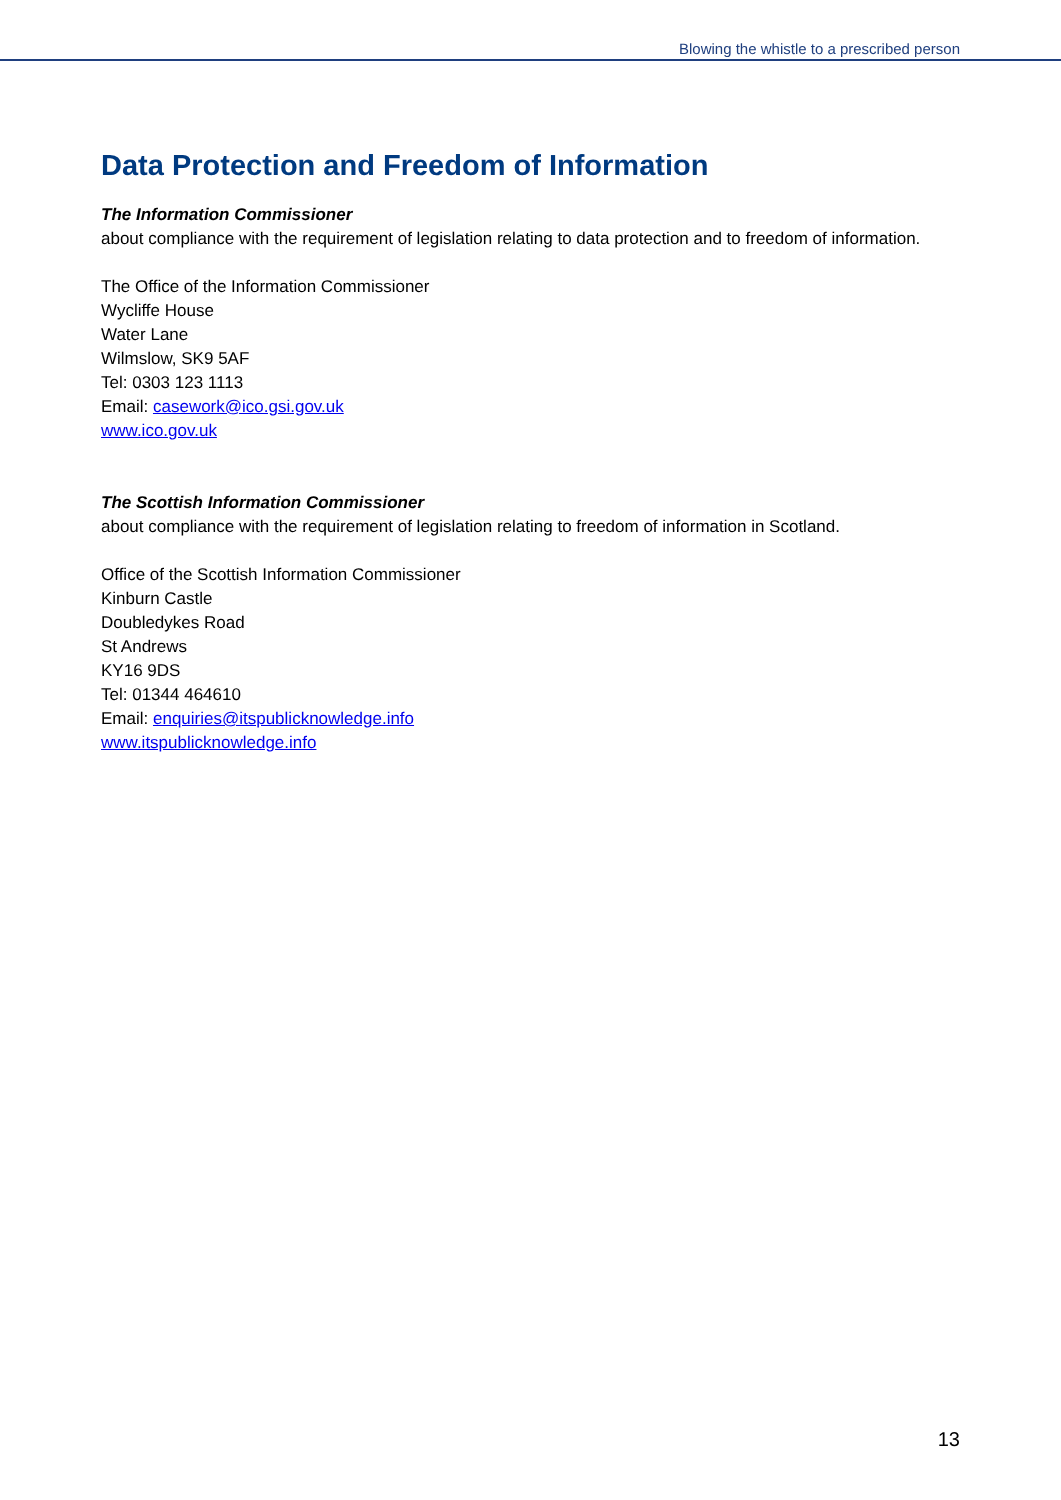Blowing the whistle to a prescribed person
Data Protection and Freedom of Information
The Information Commissioner
about compliance with the requirement of legislation relating to data protection and to freedom of information.
The Office of the Information Commissioner
Wycliffe House
Water Lane
Wilmslow, SK9 5AF
Tel: 0303 123 1113
Email: casework@ico.gsi.gov.uk
www.ico.gov.uk
The Scottish Information Commissioner
about compliance with the requirement of legislation relating to freedom of information in Scotland.
Office of the Scottish Information Commissioner
Kinburn Castle
Doubledykes Road
St Andrews
KY16 9DS
Tel: 01344 464610
Email: enquiries@itspublicknowledge.info
www.itspublicknowledge.info
13